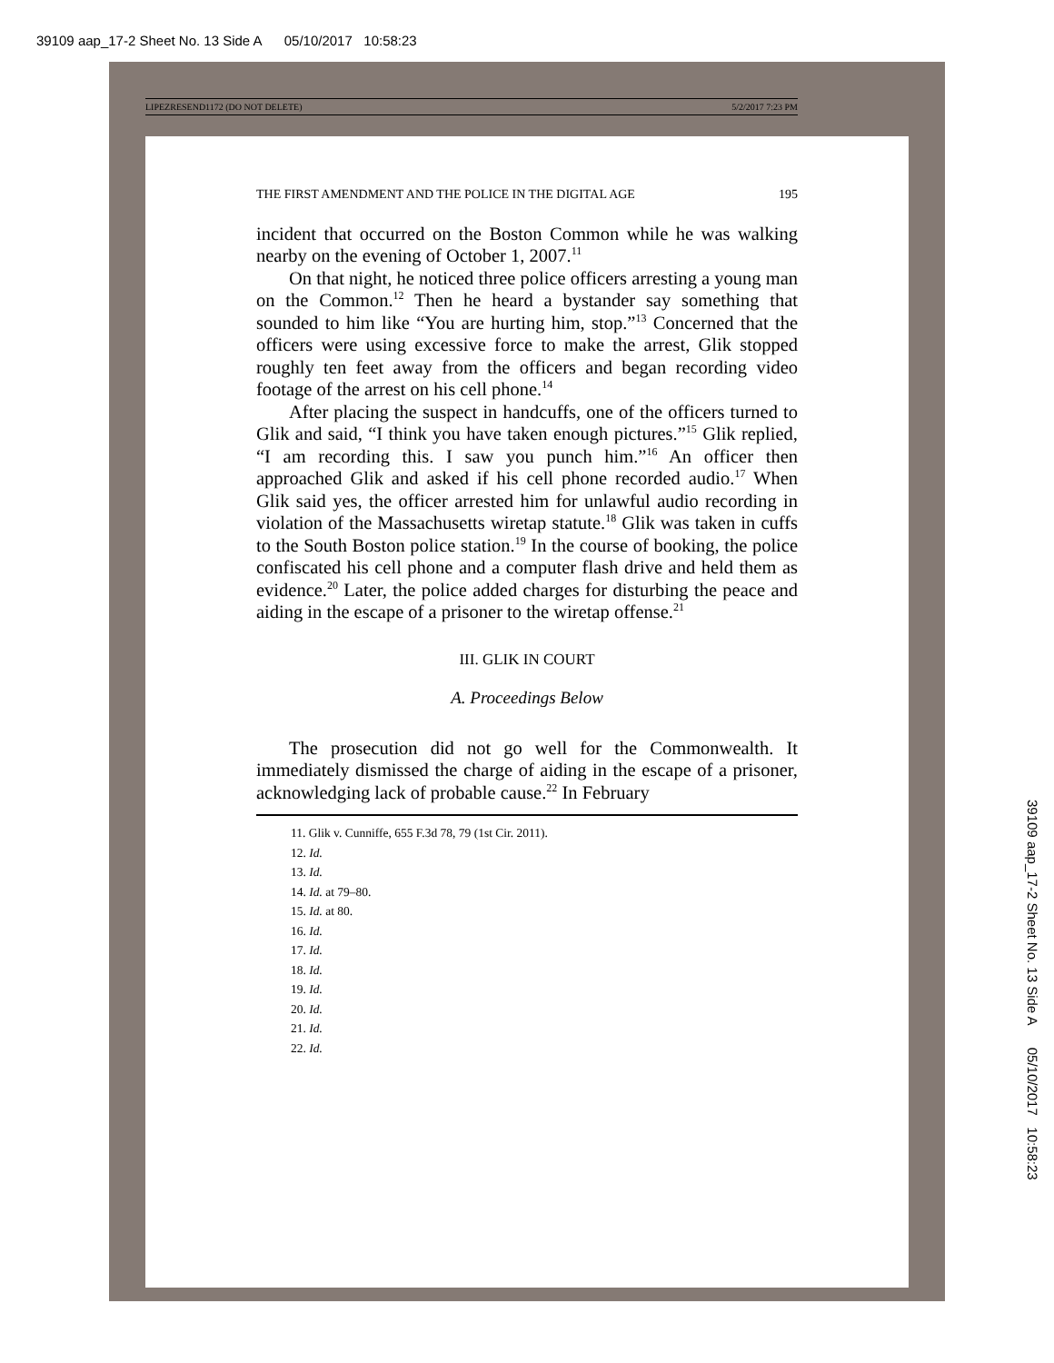39109 aap_17-2 Sheet No. 13 Side A 05/10/2017 10:58:23
LIPEZRESEND1172 (DO NOT DELETE) 5/2/2017 7:23 PM
THE FIRST AMENDMENT AND THE POLICE IN THE DIGITAL AGE 195
incident that occurred on the Boston Common while he was walking nearby on the evening of October 1, 2007.<sup>11</sup>
On that night, he noticed three police officers arresting a young man on the Common.<sup>12</sup> Then he heard a bystander say something that sounded to him like “You are hurting him, stop.”<sup>13</sup> Concerned that the officers were using excessive force to make the arrest, Glik stopped roughly ten feet away from the officers and began recording video footage of the arrest on his cell phone.<sup>14</sup>
After placing the suspect in handcuffs, one of the officers turned to Glik and said, “I think you have taken enough pictures.”<sup>15</sup> Glik replied, “I am recording this. I saw you punch him.”<sup>16</sup> An officer then approached Glik and asked if his cell phone recorded audio.<sup>17</sup> When Glik said yes, the officer arrested him for unlawful audio recording in violation of the Massachusetts wiretap statute.<sup>18</sup> Glik was taken in cuffs to the South Boston police station.<sup>19</sup> In the course of booking, the police confiscated his cell phone and a computer flash drive and held them as evidence.<sup>20</sup> Later, the police added charges for disturbing the peace and aiding in the escape of a prisoner to the wiretap offense.<sup>21</sup>
III. GLIK IN COURT
A. Proceedings Below
The prosecution did not go well for the Commonwealth. It immediately dismissed the charge of aiding in the escape of a prisoner, acknowledging lack of probable cause.<sup>22</sup> In February
11. Glik v. Cunniffe, 655 F.3d 78, 79 (1st Cir. 2011).
12. Id.
13. Id.
14. Id. at 79–80.
15. Id. at 80.
16. Id.
17. Id.
18. Id.
19. Id.
20. Id.
21. Id.
22. Id.
39109 aap_17-2 Sheet No. 13 Side A 05/10/2017 10:58:23